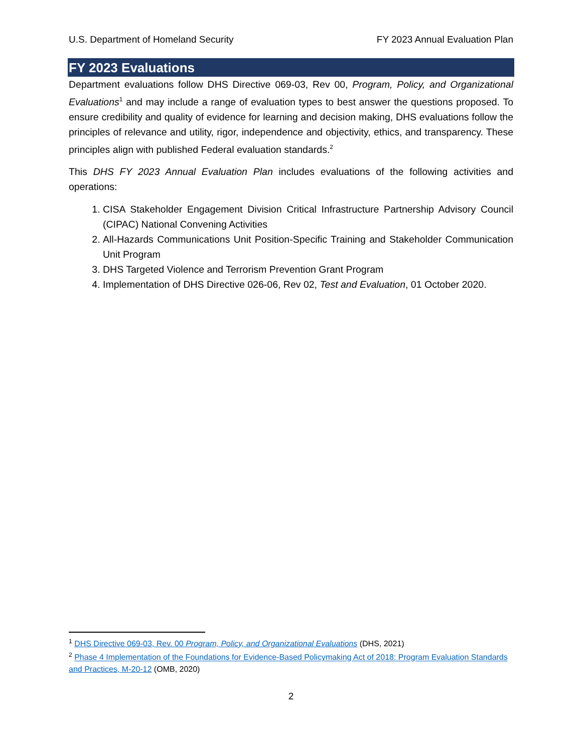U.S. Department of Homeland Security FY 2023 Annual Evaluation Plan
FY 2023 Evaluations
Department evaluations follow DHS Directive 069-03, Rev 00, Program, Policy, and Organizational Evaluations<sup>1</sup> and may include a range of evaluation types to best answer the questions proposed. To ensure credibility and quality of evidence for learning and decision making, DHS evaluations follow the principles of relevance and utility, rigor, independence and objectivity, ethics, and transparency. These principles align with published Federal evaluation standards.<sup>2</sup>
This DHS FY 2023 Annual Evaluation Plan includes evaluations of the following activities and operations:
1. CISA Stakeholder Engagement Division Critical Infrastructure Partnership Advisory Council (CIPAC) National Convening Activities
2. All-Hazards Communications Unit Position-Specific Training and Stakeholder Communication Unit Program
3. DHS Targeted Violence and Terrorism Prevention Grant Program
4. Implementation of DHS Directive 026-06, Rev 02, Test and Evaluation, 01 October 2020.
<sup>1</sup> DHS Directive 069-03, Rev. 00 Program, Policy, and Organizational Evaluations (DHS, 2021)
<sup>2</sup> Phase 4 Implementation of the Foundations for Evidence-Based Policymaking Act of 2018: Program Evaluation Standards and Practices, M-20-12 (OMB, 2020)
2